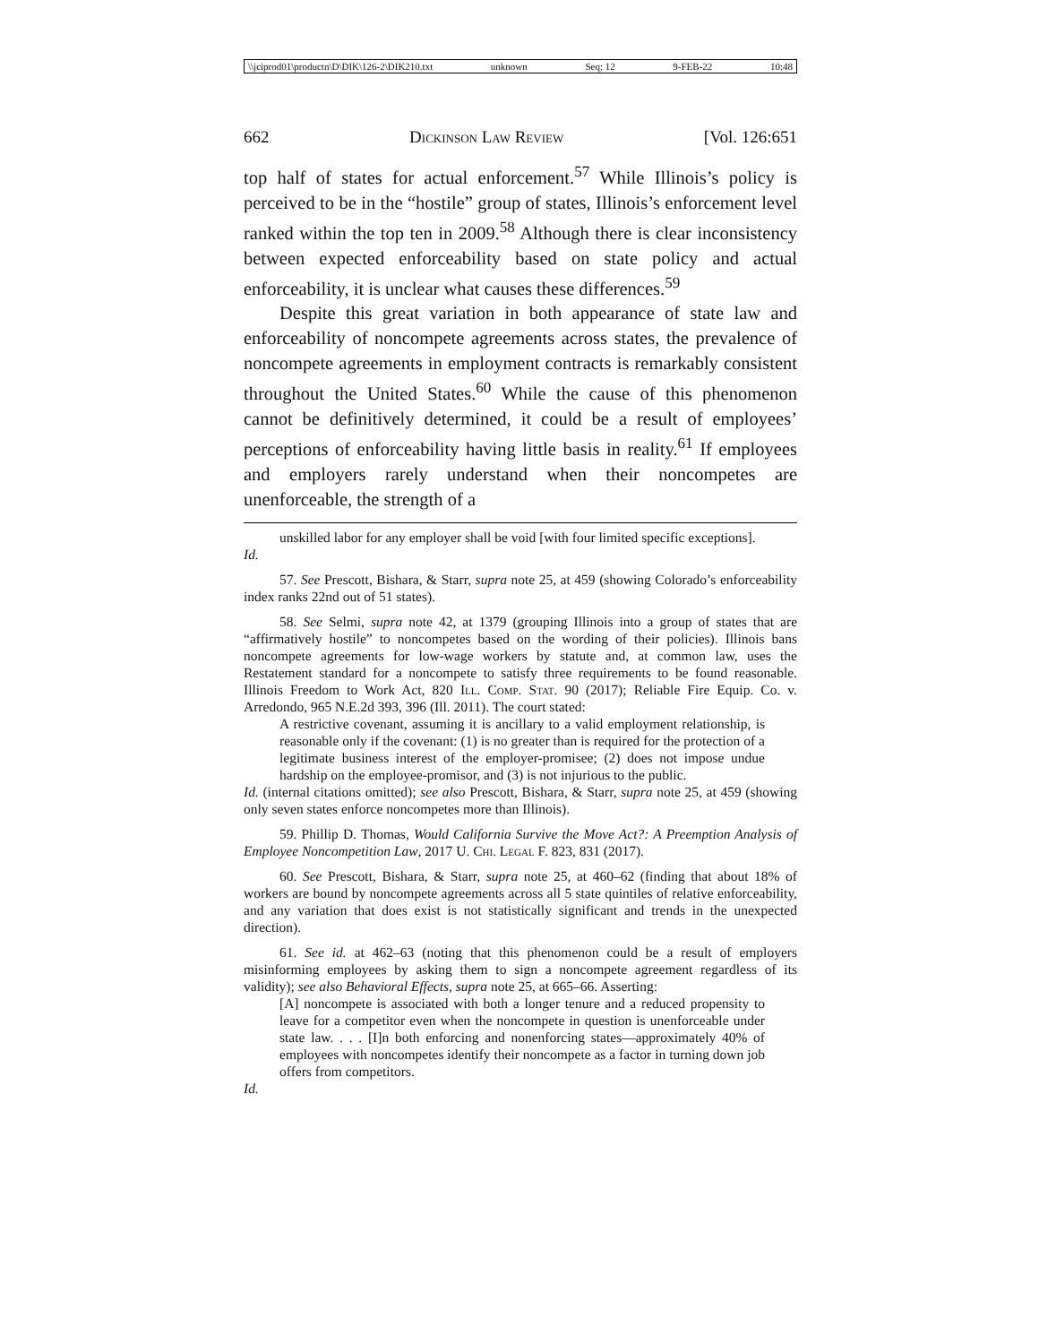\\jciprod01\productn\D\DIK\126-2\DIK210.txt unknown Seq: 12 9-FEB-22 10:48
662 Dickinson Law Review [Vol. 126:651
top half of states for actual enforcement.<sup>57</sup> While Illinois’s policy is perceived to be in the “hostile” group of states, Illinois’s enforcement level ranked within the top ten in 2009.<sup>58</sup> Although there is clear inconsistency between expected enforceability based on state policy and actual enforceability, it is unclear what causes these differences.<sup>59</sup>
Despite this great variation in both appearance of state law and enforceability of noncompete agreements across states, the prevalence of noncompete agreements in employment contracts is remarkably consistent throughout the United States.<sup>60</sup> While the cause of this phenomenon cannot be definitively determined, it could be a result of employees’ perceptions of enforceability having little basis in reality.<sup>61</sup> If employees and employers rarely understand when their noncompetes are unenforceable, the strength of a
unskilled labor for any employer shall be void [with four limited specific exceptions].
Id.
57. See Prescott, Bishara, & Starr, supra note 25, at 459 (showing Colorado’s enforceability index ranks 22nd out of 51 states).
58. See Selmi, supra note 42, at 1379 (grouping Illinois into a group of states that are “affirmatively hostile” to noncompetes based on the wording of their policies). Illinois bans noncompete agreements for low-wage workers by statute and, at common law, uses the Restatement standard for a noncompete to satisfy three requirements to be found reasonable. Illinois Freedom to Work Act, 820 Ill. Comp. Stat. 90 (2017); Reliable Fire Equip. Co. v. Arredondo, 965 N.E.2d 393, 396 (Ill. 2011). The court stated:
A restrictive covenant, assuming it is ancillary to a valid employment relationship, is reasonable only if the covenant: (1) is no greater than is required for the protection of a legitimate business interest of the employer-promisee; (2) does not impose undue hardship on the employee-promisor, and (3) is not injurious to the public.
Id. (internal citations omitted); see also Prescott, Bishara, & Starr, supra note 25, at 459 (showing only seven states enforce noncompetes more than Illinois).
59. Phillip D. Thomas, Would California Survive the Move Act?: A Preemption Analysis of Employee Noncompetition Law, 2017 U. Chi. Legal F. 823, 831 (2017).
60. See Prescott, Bishara, & Starr, supra note 25, at 460–62 (finding that about 18% of workers are bound by noncompete agreements across all 5 state quintiles of relative enforceability, and any variation that does exist is not statistically significant and trends in the unexpected direction).
61. See id. at 462–63 (noting that this phenomenon could be a result of employers misinforming employees by asking them to sign a noncompete agreement regardless of its validity); see also Behavioral Effects, supra note 25, at 665–66. Asserting:
[A] noncompete is associated with both a longer tenure and a reduced propensity to leave for a competitor even when the noncompete in question is unenforceable under state law. . . . [I]n both enforcing and nonenforcing states—approximately 40% of employees with noncompetes identify their noncompete as a factor in turning down job offers from competitors.
Id.